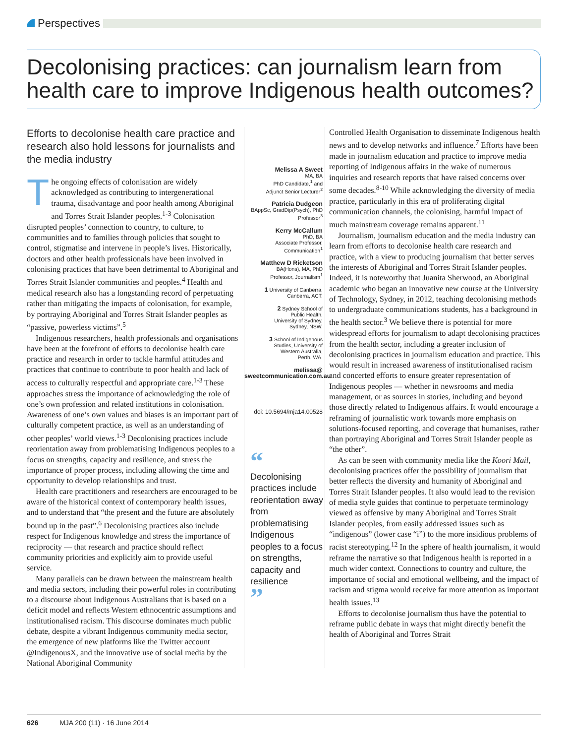Perspectives
Decolonising practices: can journalism learn from health care to improve Indigenous health outcomes?
Efforts to decolonise health care practice and research also hold lessons for journalists and the media industry
The ongoing effects of colonisation are widely acknowledged as contributing to intergenerational trauma, disadvantage and poor health among Aboriginal and Torres Strait Islander peoples.<sup>1-3</sup> Colonisation disrupted peoples’ connection to country, to culture, to communities and to families through policies that sought to control, stigmatise and intervene in people’s lives. Historically, doctors and other health professionals have been involved in colonising practices that have been detrimental to Aboriginal and Torres Strait Islander communities and peoples.<sup>4</sup> Health and medical research also has a longstanding record of perpetuating rather than mitigating the impacts of colonisation, for example, by portraying Aboriginal and Torres Strait Islander peoples as “passive, powerless victims”.<sup>5</sup>
Indigenous researchers, health professionals and organisations have been at the forefront of efforts to decolonise health care practice and research in order to tackle harmful attitudes and practices that continue to contribute to poor health and lack of access to culturally respectful and appropriate care.<sup>1-3</sup> These approaches stress the importance of acknowledging the role of one’s own profession and related institutions in colonisation. Awareness of one’s own values and biases is an important part of culturally competent practice, as well as an understanding of other peoples’ world views.<sup>1-3</sup> Decolonising practices include reorientation away from problematising Indigenous peoples to a focus on strengths, capacity and resilience, and stress the importance of proper process, including allowing the time and opportunity to develop relationships and trust.
Health care practitioners and researchers are encouraged to be aware of the historical context of contemporary health issues, and to understand that “the present and the future are absolutely bound up in the past”.<sup>6</sup> Decolonising practices also include respect for Indigenous knowledge and stress the importance of reciprocity — that research and practice should reflect community priorities and explicitly aim to provide useful service.
Many parallels can be drawn between the mainstream health and media sectors, including their powerful roles in contributing to a discourse about Indigenous Australians that is based on a deficit model and reflects Western ethnocentric assumptions and institutionalised racism. This discourse dominates much public debate, despite a vibrant Indigenous community media sector, the emergence of new platforms like the Twitter account @IndigenousX, and the innovative use of social media by the National Aboriginal Community
Melissa A Sweet
MA, BA
PhD Candidate,<sup>1</sup> and
Adjunct Senior Lecturer<sup>2</sup>
Patricia Dudgeon
BAppSc, GradDip(Psych), PhD
Professor<sup>3</sup>
Kerry McCallum
PhD, BA
Associate Professor,
Communication<sup>1</sup>
Matthew D Ricketson
BA(Hons), MA, PhD
Professor, Journalism<sup>1</sup>
1 University of Canberra,
Canberra, ACT.
2 Sydney School of
Public Health,
University of Sydney,
Sydney, NSW.
3 School of Indigenous
Studies, University of
Western Australia,
Perth, WA.
melissa@
sweetcommunication.com.au
doi: 10.5694/mja14.00528
“
Decolonising practices include reorientation away from problematising Indigenous peoples to a focus on strengths, capacity and resilience
”
Controlled Health Organisation to disseminate Indigenous health news and to develop networks and influence.<sup>7</sup> Efforts have been made in journalism education and practice to improve media reporting of Indigenous affairs in the wake of numerous inquiries and research reports that have raised concerns over some decades.<sup>8-10</sup> While acknowledging the diversity of media practice, particularly in this era of proliferating digital communication channels, the colonising, harmful impact of much mainstream coverage remains apparent.<sup>11</sup>
Journalism, journalism education and the media industry can learn from efforts to decolonise health care research and practice, with a view to producing journalism that better serves the interests of Aboriginal and Torres Strait Islander peoples. Indeed, it is noteworthy that Juanita Sherwood, an Aboriginal academic who began an innovative new course at the University of Technology, Sydney, in 2012, teaching decolonising methods to undergraduate communications students, has a background in the health sector.<sup>3</sup> We believe there is potential for more widespread efforts for journalism to adapt decolonising practices from the health sector, including a greater inclusion of decolonising practices in journalism education and practice. This would result in increased awareness of institutionalised racism and concerted efforts to ensure greater representation of Indigenous peoples — whether in newsrooms and media management, or as sources in stories, including and beyond those directly related to Indigenous affairs. It would encourage a reframing of journalistic work towards more emphasis on solutions-focused reporting, and coverage that humanises, rather than portraying Aboriginal and Torres Strait Islander people as “the other”.
As can be seen with community media like the Koori Mail, decolonising practices offer the possibility of journalism that better reflects the diversity and humanity of Aboriginal and Torres Strait Islander peoples. It also would lead to the revision of media style guides that continue to perpetuate terminology viewed as offensive by many Aboriginal and Torres Strait Islander peoples, from easily addressed issues such as “indigenous” (lower case “i”) to the more insidious problems of racist stereotyping.<sup>12</sup> In the sphere of health journalism, it would reframe the narrative so that Indigenous health is reported in a much wider context. Connections to country and culture, the importance of social and emotional wellbeing, and the impact of racism and stigma would receive far more attention as important health issues.<sup>13</sup>
Efforts to decolonise journalism thus have the potential to reframe public debate in ways that might directly benefit the health of Aboriginal and Torres Strait
626 MJA 200 (11) · 16 June 2014